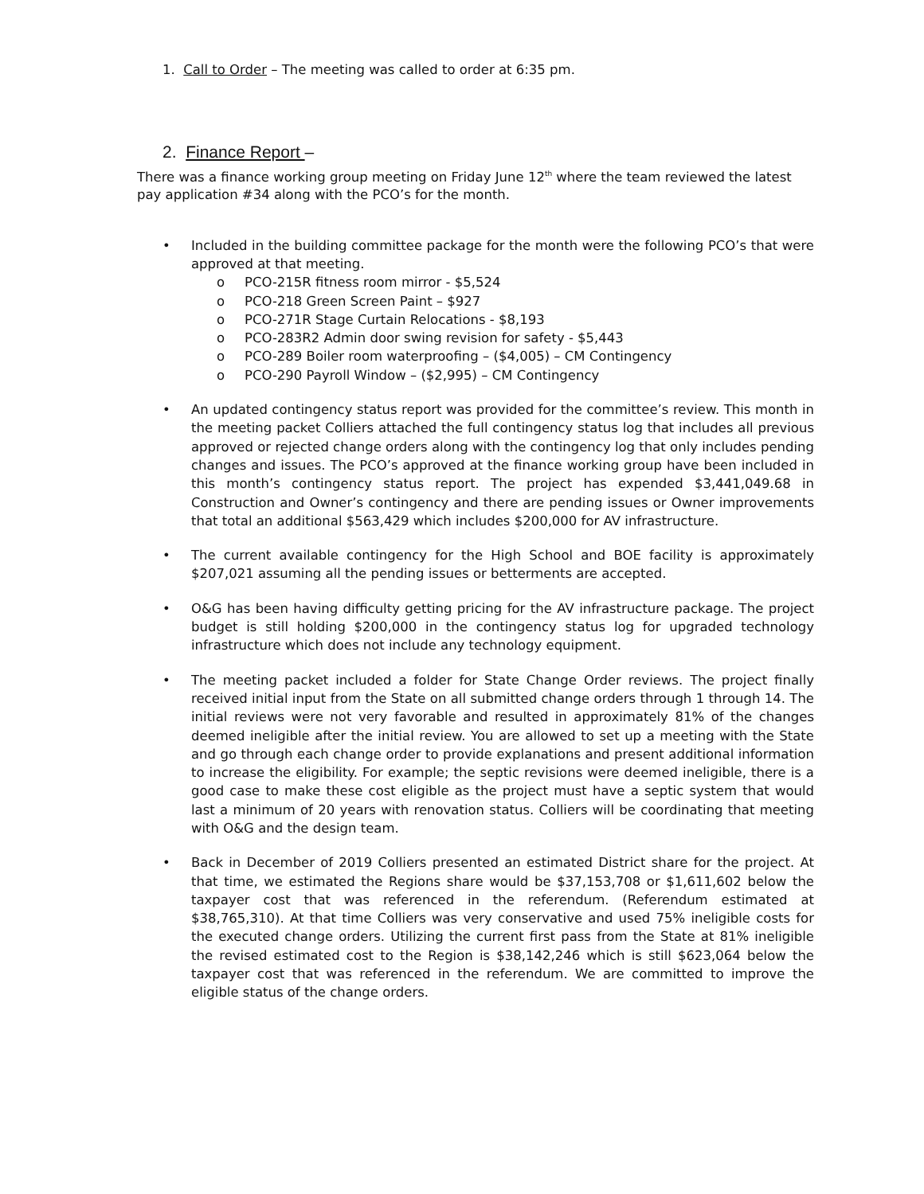1. Call to Order – The meeting was called to order at 6:35 pm.
2. Finance Report –
There was a finance working group meeting on Friday June 12<sup>th</sup> where the team reviewed the latest pay application #34 along with the PCO’s for the month.
• Included in the building committee package for the month were the following PCO’s that were approved at that meeting.
o PCO-215R fitness room mirror - $5,524
o PCO-218 Green Screen Paint – $927
o PCO-271R Stage Curtain Relocations - $8,193
o PCO-283R2 Admin door swing revision for safety - $5,443
o PCO-289 Boiler room waterproofing – ($4,005) – CM Contingency
o PCO-290 Payroll Window – ($2,995) – CM Contingency
• An updated contingency status report was provided for the committee’s review. This month in the meeting packet Colliers attached the full contingency status log that includes all previous approved or rejected change orders along with the contingency log that only includes pending changes and issues. The PCO’s approved at the finance working group have been included in this month’s contingency status report. The project has expended $3,441,049.68 in Construction and Owner’s contingency and there are pending issues or Owner improvements that total an additional $563,429 which includes $200,000 for AV infrastructure.
• The current available contingency for the High School and BOE facility is approximately $207,021 assuming all the pending issues or betterments are accepted.
• O&G has been having difficulty getting pricing for the AV infrastructure package. The project budget is still holding $200,000 in the contingency status log for upgraded technology infrastructure which does not include any technology equipment.
• The meeting packet included a folder for State Change Order reviews. The project finally received initial input from the State on all submitted change orders through 1 through 14. The initial reviews were not very favorable and resulted in approximately 81% of the changes deemed ineligible after the initial review. You are allowed to set up a meeting with the State and go through each change order to provide explanations and present additional information to increase the eligibility. For example; the septic revisions were deemed ineligible, there is a good case to make these cost eligible as the project must have a septic system that would last a minimum of 20 years with renovation status. Colliers will be coordinating that meeting with O&G and the design team.
• Back in December of 2019 Colliers presented an estimated District share for the project. At that time, we estimated the Regions share would be $37,153,708 or $1,611,602 below the taxpayer cost that was referenced in the referendum. (Referendum estimated at $38,765,310). At that time Colliers was very conservative and used 75% ineligible costs for the executed change orders. Utilizing the current first pass from the State at 81% ineligible the revised estimated cost to the Region is $38,142,246 which is still $623,064 below the taxpayer cost that was referenced in the referendum. We are committed to improve the eligible status of the change orders.